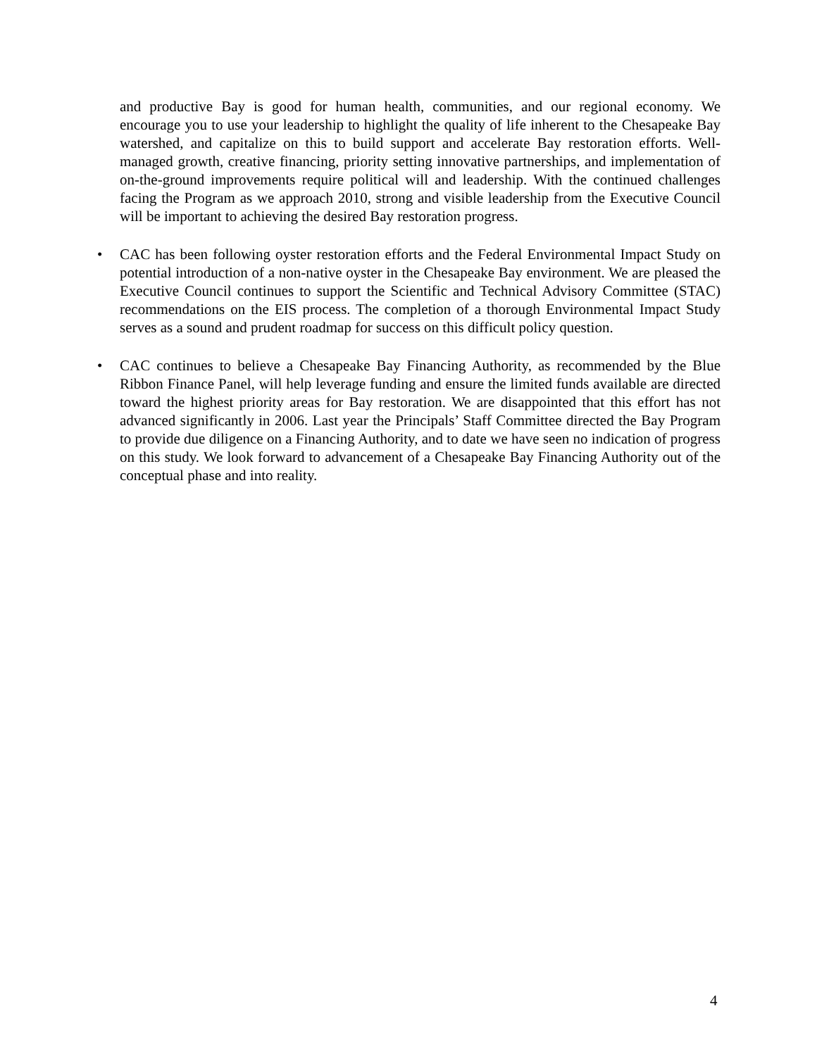and productive Bay is good for human health, communities, and our regional economy. We encourage you to use your leadership to highlight the quality of life inherent to the Chesapeake Bay watershed, and capitalize on this to build support and accelerate Bay restoration efforts. Well-managed growth, creative financing, priority setting innovative partnerships, and implementation of on-the-ground improvements require political will and leadership. With the continued challenges facing the Program as we approach 2010, strong and visible leadership from the Executive Council will be important to achieving the desired Bay restoration progress.
• CAC has been following oyster restoration efforts and the Federal Environmental Impact Study on potential introduction of a non-native oyster in the Chesapeake Bay environment. We are pleased the Executive Council continues to support the Scientific and Technical Advisory Committee (STAC) recommendations on the EIS process. The completion of a thorough Environmental Impact Study serves as a sound and prudent roadmap for success on this difficult policy question.
• CAC continues to believe a Chesapeake Bay Financing Authority, as recommended by the Blue Ribbon Finance Panel, will help leverage funding and ensure the limited funds available are directed toward the highest priority areas for Bay restoration. We are disappointed that this effort has not advanced significantly in 2006. Last year the Principals’ Staff Committee directed the Bay Program to provide due diligence on a Financing Authority, and to date we have seen no indication of progress on this study. We look forward to advancement of a Chesapeake Bay Financing Authority out of the conceptual phase and into reality.
4